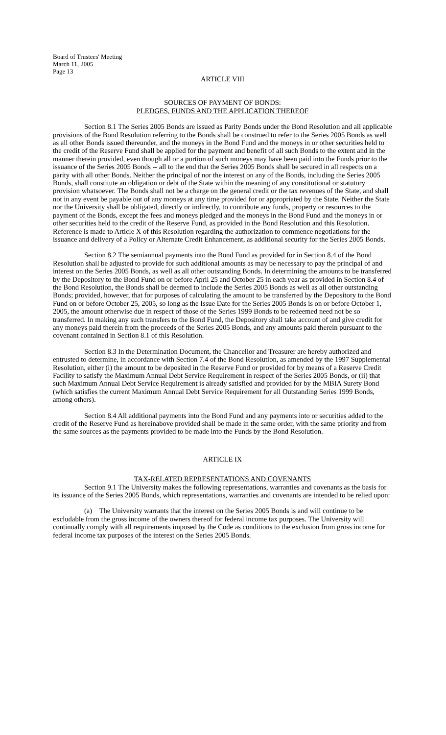Board of Trustees' Meeting
March 11, 2005
Page 13
ARTICLE VIII
SOURCES OF PAYMENT OF BONDS:
PLEDGES, FUNDS AND THE APPLICATION THEREOF
Section 8.1 The Series 2005 Bonds are issued as Parity Bonds under the Bond Resolution and all applicable provisions of the Bond Resolution referring to the Bonds shall be construed to refer to the Series 2005 Bonds as well as all other Bonds issued thereunder, and the moneys in the Bond Fund and the moneys in or other securities held to the credit of the Reserve Fund shall be applied for the payment and benefit of all such Bonds to the extent and in the manner therein provided, even though all or a portion of such moneys may have been paid into the Funds prior to the issuance of the Series 2005 Bonds -- all to the end that the Series 2005 Bonds shall be secured in all respects on a parity with all other Bonds. Neither the principal of nor the interest on any of the Bonds, including the Series 2005 Bonds, shall constitute an obligation or debt of the State within the meaning of any constitutional or statutory provision whatsoever. The Bonds shall not be a charge on the general credit or the tax revenues of the State, and shall not in any event be payable out of any moneys at any time provided for or appropriated by the State. Neither the State nor the University shall be obligated, directly or indirectly, to contribute any funds, property or resources to the payment of the Bonds, except the fees and moneys pledged and the moneys in the Bond Fund and the moneys in or other securities held to the credit of the Reserve Fund, as provided in the Bond Resolution and this Resolution. Reference is made to Article X of this Resolution regarding the authorization to commence negotiations for the issuance and delivery of a Policy or Alternate Credit Enhancement, as additional security for the Series 2005 Bonds.
Section 8.2 The semiannual payments into the Bond Fund as provided for in Section 8.4 of the Bond Resolution shall be adjusted to provide for such additional amounts as may be necessary to pay the principal of and interest on the Series 2005 Bonds, as well as all other outstanding Bonds. In determining the amounts to be transferred by the Depository to the Bond Fund on or before April 25 and October 25 in each year as provided in Section 8.4 of the Bond Resolution, the Bonds shall be deemed to include the Series 2005 Bonds as well as all other outstanding Bonds; provided, however, that for purposes of calculating the amount to be transferred by the Depository to the Bond Fund on or before October 25, 2005, so long as the Issue Date for the Series 2005 Bonds is on or before October 1, 2005, the amount otherwise due in respect of those of the Series 1999 Bonds to be redeemed need not be so transferred. In making any such transfers to the Bond Fund, the Depository shall take account of and give credit for any moneys paid therein from the proceeds of the Series 2005 Bonds, and any amounts paid therein pursuant to the covenant contained in Section 8.1 of this Resolution.
Section 8.3 In the Determination Document, the Chancellor and Treasurer are hereby authorized and entrusted to determine, in accordance with Section 7.4 of the Bond Resolution, as amended by the 1997 Supplemental Resolution, either (i) the amount to be deposited in the Reserve Fund or provided for by means of a Reserve Credit Facility to satisfy the Maximum Annual Debt Service Requirement in respect of the Series 2005 Bonds, or (ii) that such Maximum Annual Debt Service Requirement is already satisfied and provided for by the MBIA Surety Bond (which satisfies the current Maximum Annual Debt Service Requirement for all Outstanding Series 1999 Bonds, among others).
Section 8.4 All additional payments into the Bond Fund and any payments into or securities added to the credit of the Reserve Fund as hereinabove provided shall be made in the same order, with the same priority and from the same sources as the payments provided to be made into the Funds by the Bond Resolution.
ARTICLE IX
TAX-RELATED REPRESENTATIONS AND COVENANTS
Section 9.1 The University makes the following representations, warranties and covenants as the basis for its issuance of the Series 2005 Bonds, which representations, warranties and covenants are intended to be relied upon:
(a) The University warrants that the interest on the Series 2005 Bonds is and will continue to be excludable from the gross income of the owners thereof for federal income tax purposes. The University will continually comply with all requirements imposed by the Code as conditions to the exclusion from gross income for federal income tax purposes of the interest on the Series 2005 Bonds.